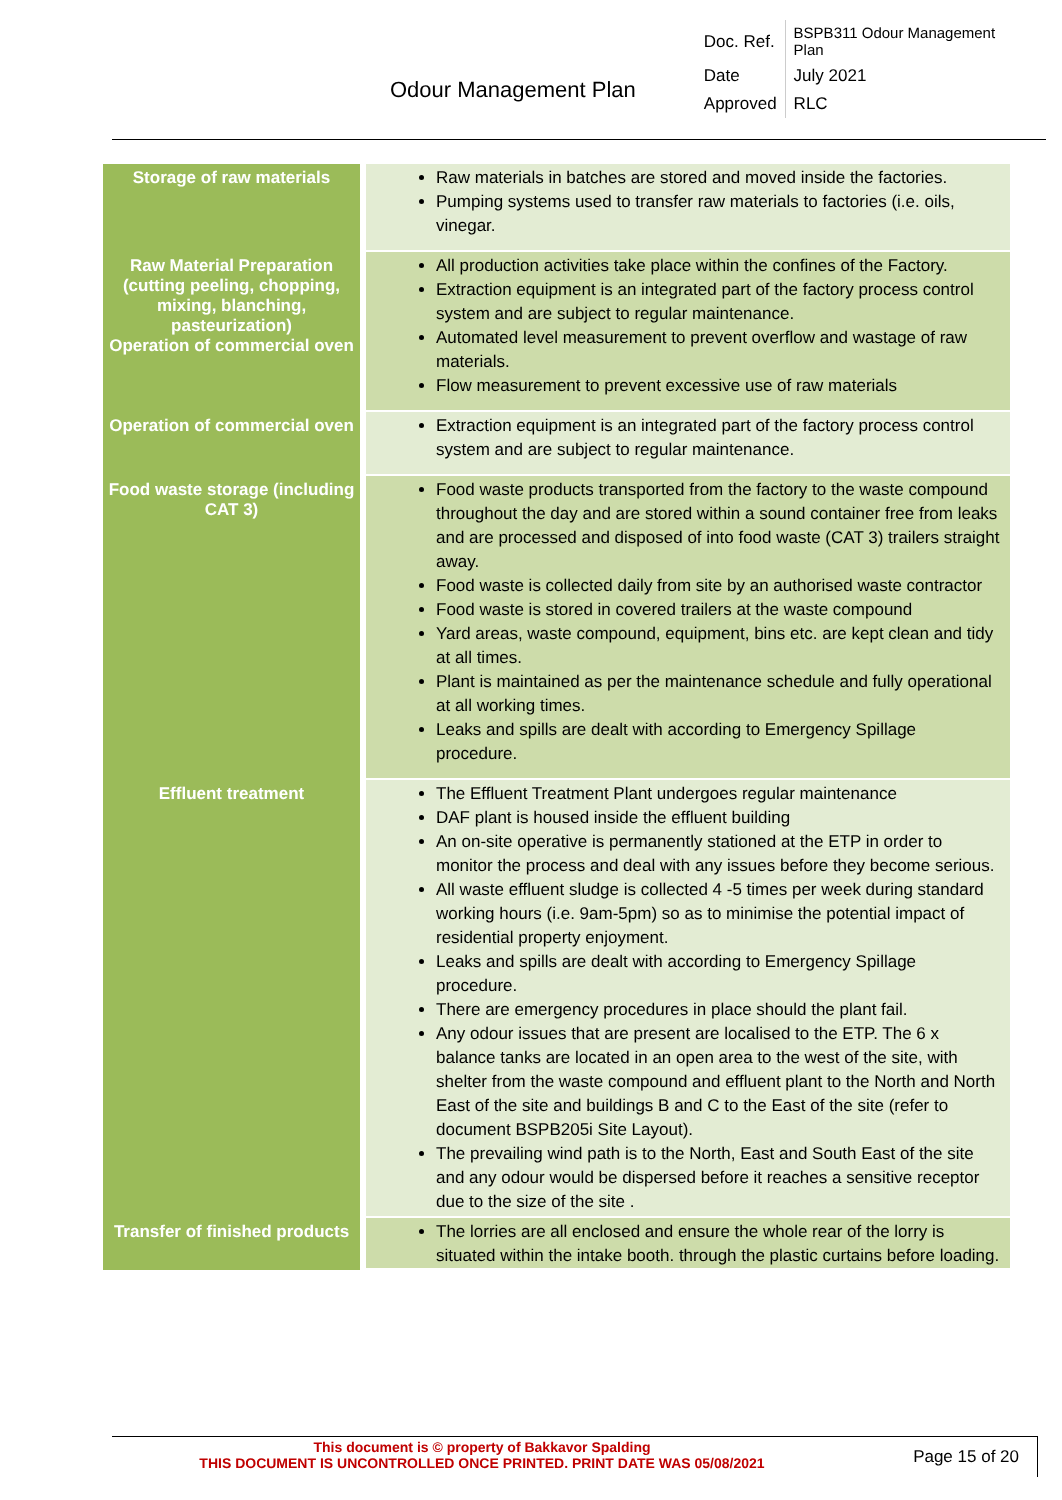| Odour Management Plan | Doc. Ref. | BSPB311 Odour Management Plan |
| | Date | July 2021 |
| | Approved | RLC |
| Storage of raw materials | Raw materials in batches are stored and moved inside the factories. Pumping systems used to transfer raw materials to factories (i.e. oils, vinegar. |
| Raw Material Preparation (cutting peeling, chopping, mixing, blanching, pasteurization) Operation of commercial oven | All production activities take place within the confines of the Factory. Extraction equipment is an integrated part of the factory process control system and are subject to regular maintenance. Automated level measurement to prevent overflow and wastage of raw materials. Flow measurement to prevent excessive use of raw materials |
| Operation of commercial oven | Extraction equipment is an integrated part of the factory process control system and are subject to regular maintenance. |
| Food waste storage (including CAT 3) | Food waste products transported from the factory to the waste compound throughout the day and are stored within a sound container free from leaks and are processed and disposed of into food waste (CAT 3) trailers straight away. Food waste is collected daily from site by an authorised waste contractor Food waste is stored in covered trailers at the waste compound Yard areas, waste compound, equipment, bins etc. are kept clean and tidy at all times. Plant is maintained as per the maintenance schedule and fully operational at all working times. Leaks and spills are dealt with according to Emergency Spillage procedure. |
| Effluent treatment | The Effluent Treatment Plant undergoes regular maintenance DAF plant is housed inside the effluent building An on-site operative is permanently stationed at the ETP in order to monitor the process and deal with any issues before they become serious. All waste effluent sludge is collected 4 -5 times per week during standard working hours (i.e. 9am-5pm) so as to minimise the potential impact of residential property enjoyment. Leaks and spills are dealt with according to Emergency Spillage procedure. There are emergency procedures in place should the plant fail. Any odour issues that are present are localised to the ETP. The 6 x balance tanks are located in an open area to the west of the site, with shelter from the waste compound and effluent plant to the North and North East of the site and buildings B and C to the East of the site (refer to document BSPB205i Site Layout). The prevailing wind path is to the North, East and South East of the site and any odour would be dispersed before it reaches a sensitive receptor due to the size of the site . |
| Transfer of finished products | The lorries are all enclosed and ensure the whole rear of the lorry is situated within the intake booth. through the plastic curtains before loading. |
This document is © property of Bakkavor Spalding
THIS DOCUMENT IS UNCONTROLLED ONCE PRINTED. PRINT DATE WAS 05/08/2021
Page 15 of 20